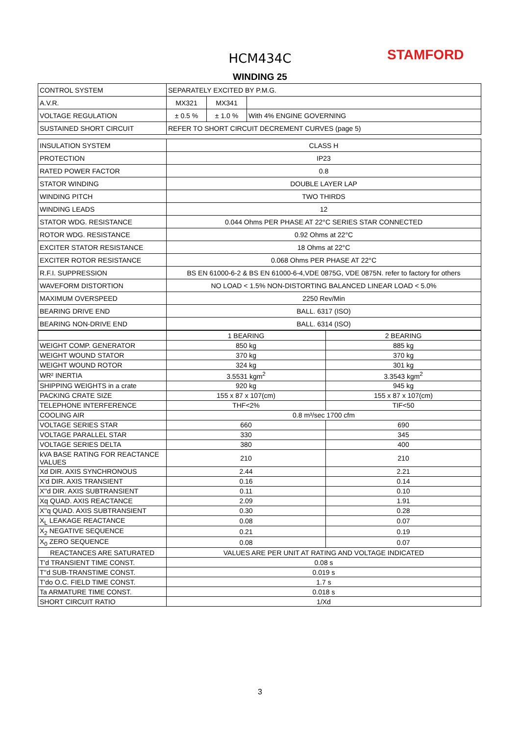HCM434C STAMFORD
WINDING 25
| CONTROL SYSTEM | SEPARATELY EXCITED BY P.M.G. | | |
| A.V.R. | MX321 | MX341 | |
| VOLTAGE REGULATION | ± 0.5 % | ± 1.0 % | With 4% ENGINE GOVERNING |
| SUSTAINED SHORT CIRCUIT | REFER TO SHORT CIRCUIT DECREMENT CURVES (page 5) | | |
| INSULATION SYSTEM | CLASS H |
| PROTECTION | IP23 |
| RATED POWER FACTOR | 0.8 |
| STATOR WINDING | DOUBLE LAYER LAP |
| WINDING PITCH | TWO THIRDS |
| WINDING LEADS | 12 |
| STATOR WDG. RESISTANCE | 0.044 Ohms PER PHASE AT 22°C SERIES STAR CONNECTED |
| ROTOR WDG. RESISTANCE | 0.92 Ohms at 22°C |
| EXCITER STATOR RESISTANCE | 18 Ohms at 22°C |
| EXCITER ROTOR RESISTANCE | 0.068 Ohms PER PHASE AT 22°C |
| R.F.I. SUPPRESSION | BS EN 61000-6-2 & BS EN 61000-6-4,VDE 0875G, VDE 0875N. refer to factory for others |
| WAVEFORM DISTORTION | NO LOAD < 1.5% NON-DISTORTING BALANCED LINEAR LOAD < 5.0% |
| MAXIMUM OVERSPEED | 2250 Rev/Min |
| BEARING DRIVE END | BALL. 6317 (ISO) |
| BEARING NON-DRIVE END | BALL. 6314 (ISO) |
| | 1 BEARING | 2 BEARING |
| WEIGHT COMP. GENERATOR | 850 kg | 885 kg |
| WEIGHT WOUND STATOR | 370 kg | 370 kg |
| WEIGHT WOUND ROTOR | 324 kg | 301 kg |
| WR² INERTIA | 3.5531 kgm<sup>2</sup> | 3.3543 kgm<sup>2</sup> |
| SHIPPING WEIGHTS in a crate | 920 kg | 945 kg |
| PACKING CRATE SIZE | 155 x 87 x 107(cm) | 155 x 87 x 107(cm) |
| TELEPHONE INTERFERENCE | THF<2% | TIF<50 |
| COOLING AIR | 0.8 m³/sec 1700 cfm | |
| VOLTAGE SERIES STAR | 660 | 690 |
| VOLTAGE PARALLEL STAR | 330 | 345 |
| VOLTAGE SERIES DELTA | 380 | 400 |
| kVA BASE RATING FOR REACTANCE VALUES | 210 | 210 |
| Xd DIR. AXIS SYNCHRONOUS | 2.44 | 2.21 |
| X'd DIR. AXIS TRANSIENT | 0.16 | 0.14 |
| X''d DIR. AXIS SUBTRANSIENT | 0.11 | 0.10 |
| Xq QUAD. AXIS REACTANCE | 2.09 | 1.91 |
| X''q QUAD. AXIS SUBTRANSIENT | 0.30 | 0.28 |
| X<sub>L</sub> LEAKAGE REACTANCE | 0.08 | 0.07 |
| X<sub>2</sub> NEGATIVE SEQUENCE | 0.21 | 0.19 |
| X<sub>0</sub> ZERO SEQUENCE | 0.08 | 0.07 |
| REACTANCES ARE SATURATED | VALUES ARE PER UNIT AT RATING AND VOLTAGE INDICATED | |
| T'd TRANSIENT TIME CONST. | 0.08 s | |
| T''d SUB-TRANSTIME CONST. | 0.019 s | |
| T'do O.C. FIELD TIME CONST. | 1.7 s | |
| Ta ARMATURE TIME CONST. | 0.018 s | |
| SHORT CIRCUIT RATIO | 1/Xd | |
3